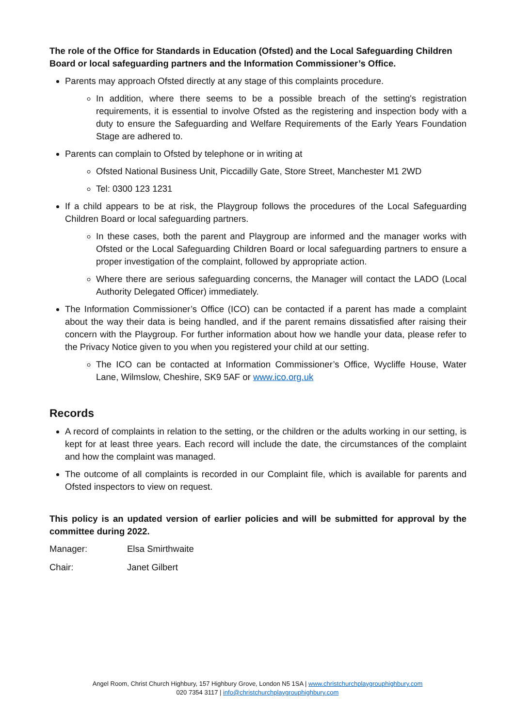The role of the Office for Standards in Education (Ofsted) and the Local Safeguarding Children Board or local safeguarding partners and the Information Commissioner’s Office.
Parents may approach Ofsted directly at any stage of this complaints procedure.
In addition, where there seems to be a possible breach of the setting's registration requirements, it is essential to involve Ofsted as the registering and inspection body with a duty to ensure the Safeguarding and Welfare Requirements of the Early Years Foundation Stage are adhered to.
Parents can complain to Ofsted by telephone or in writing at
Ofsted National Business Unit, Piccadilly Gate, Store Street, Manchester M1 2WD
Tel: 0300 123 1231
If a child appears to be at risk, the Playgroup follows the procedures of the Local Safeguarding Children Board or local safeguarding partners.
In these cases, both the parent and Playgroup are informed and the manager works with Ofsted or the Local Safeguarding Children Board or local safeguarding partners to ensure a proper investigation of the complaint, followed by appropriate action.
Where there are serious safeguarding concerns, the Manager will contact the LADO (Local Authority Delegated Officer) immediately.
The Information Commissioner’s Office (ICO) can be contacted if a parent has made a complaint about the way their data is being handled, and if the parent remains dissatisfied after raising their concern with the Playgroup. For further information about how we handle your data, please refer to the Privacy Notice given to you when you registered your child at our setting.
The ICO can be contacted at Information Commissioner’s Office, Wycliffe House, Water Lane, Wilmslow, Cheshire, SK9 5AF or www.ico.org.uk
Records
A record of complaints in relation to the setting, or the children or the adults working in our setting, is kept for at least three years. Each record will include the date, the circumstances of the complaint and how the complaint was managed.
The outcome of all complaints is recorded in our Complaint file, which is available for parents and Ofsted inspectors to view on request.
This policy is an updated version of earlier policies and will be submitted for approval by the committee during 2022.
Manager: Elsa Smirthwaite
Chair: Janet Gilbert
Angel Room, Christ Church Highbury, 157 Highbury Grove, London N5 1SA | www.christchurchplaygrouphighbury.com
020 7354 3117 | info@christchurchplaygrouphighbury.com